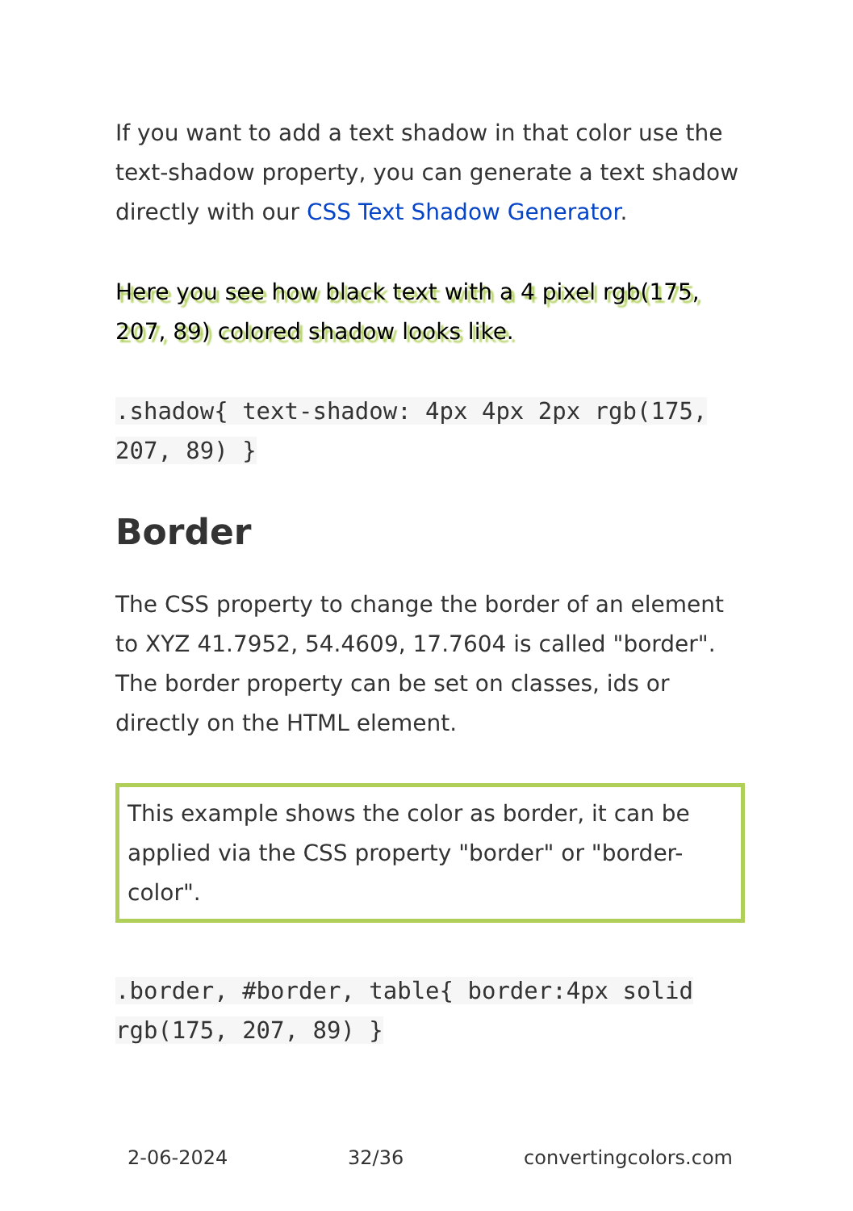If you want to add a text shadow in that color use the text-shadow property, you can generate a text shadow directly with our CSS Text Shadow Generator.
Here you see how black text with a 4 pixel rgb(175, 207, 89) colored shadow looks like.
.shadow{ text-shadow: 4px 4px 2px rgb(175, 207, 89) }
Border
The CSS property to change the border of an element to XYZ 41.7952, 54.4609, 17.7604 is called "border". The border property can be set on classes, ids or directly on the HTML element.
This example shows the color as border, it can be applied via the CSS property "border" or "border-color".
.border, #border, table{ border:4px solid rgb(175, 207, 89) }
2-06-2024 32/36 convertingcolors.com